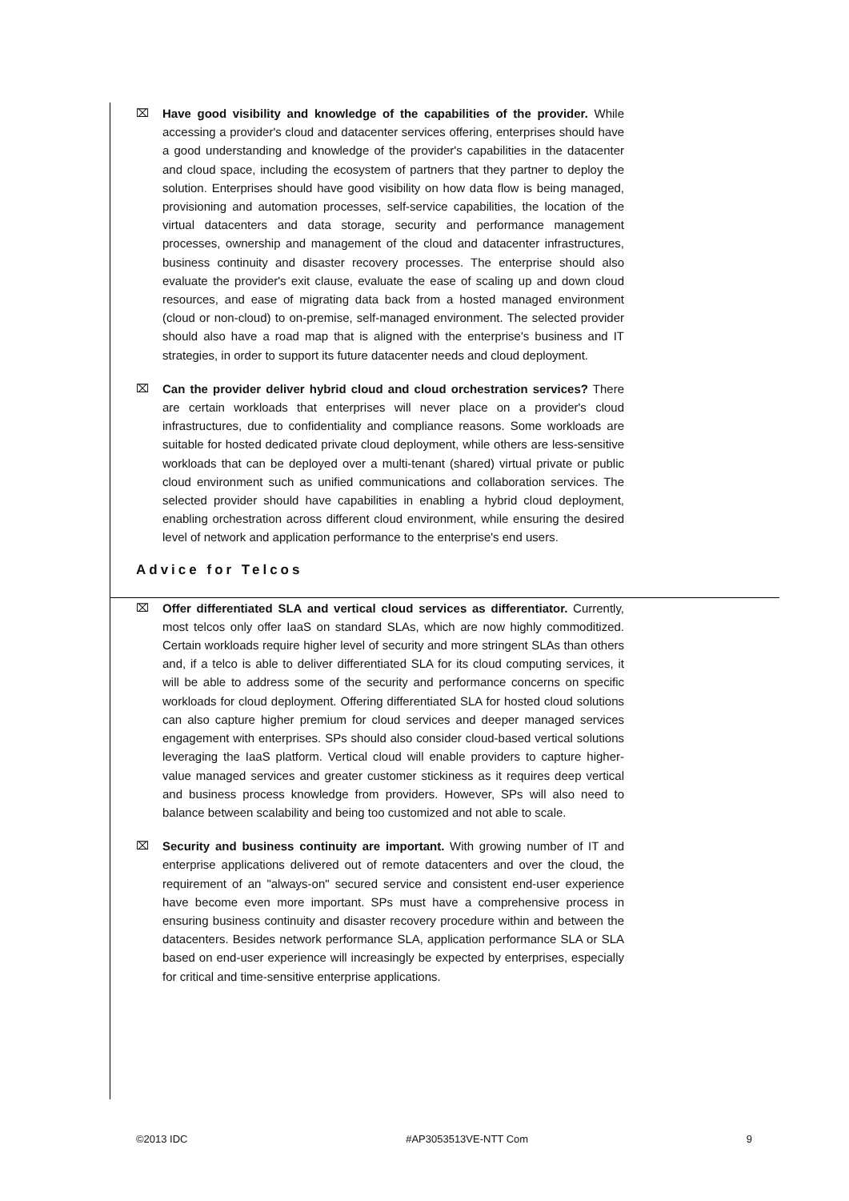⌧ Have good visibility and knowledge of the capabilities of the provider. While accessing a provider's cloud and datacenter services offering, enterprises should have a good understanding and knowledge of the provider's capabilities in the datacenter and cloud space, including the ecosystem of partners that they partner to deploy the solution. Enterprises should have good visibility on how data flow is being managed, provisioning and automation processes, self-service capabilities, the location of the virtual datacenters and data storage, security and performance management processes, ownership and management of the cloud and datacenter infrastructures, business continuity and disaster recovery processes. The enterprise should also evaluate the provider's exit clause, evaluate the ease of scaling up and down cloud resources, and ease of migrating data back from a hosted managed environment (cloud or non-cloud) to on-premise, self-managed environment. The selected provider should also have a road map that is aligned with the enterprise's business and IT strategies, in order to support its future datacenter needs and cloud deployment.
⌧ Can the provider deliver hybrid cloud and cloud orchestration services? There are certain workloads that enterprises will never place on a provider's cloud infrastructures, due to confidentiality and compliance reasons. Some workloads are suitable for hosted dedicated private cloud deployment, while others are less-sensitive workloads that can be deployed over a multi-tenant (shared) virtual private or public cloud environment such as unified communications and collaboration services. The selected provider should have capabilities in enabling a hybrid cloud deployment, enabling orchestration across different cloud environment, while ensuring the desired level of network and application performance to the enterprise's end users.
Advice for Telcos
⌧ Offer differentiated SLA and vertical cloud services as differentiator. Currently, most telcos only offer IaaS on standard SLAs, which are now highly commoditized. Certain workloads require higher level of security and more stringent SLAs than others and, if a telco is able to deliver differentiated SLA for its cloud computing services, it will be able to address some of the security and performance concerns on specific workloads for cloud deployment. Offering differentiated SLA for hosted cloud solutions can also capture higher premium for cloud services and deeper managed services engagement with enterprises. SPs should also consider cloud-based vertical solutions leveraging the IaaS platform. Vertical cloud will enable providers to capture higher-value managed services and greater customer stickiness as it requires deep vertical and business process knowledge from providers. However, SPs will also need to balance between scalability and being too customized and not able to scale.
⌧ Security and business continuity are important. With growing number of IT and enterprise applications delivered out of remote datacenters and over the cloud, the requirement of an "always-on" secured service and consistent end-user experience have become even more important. SPs must have a comprehensive process in ensuring business continuity and disaster recovery procedure within and between the datacenters. Besides network performance SLA, application performance SLA or SLA based on end-user experience will increasingly be expected by enterprises, especially for critical and time-sensitive enterprise applications.
©2013 IDC #AP3053513VE-NTT Com 9